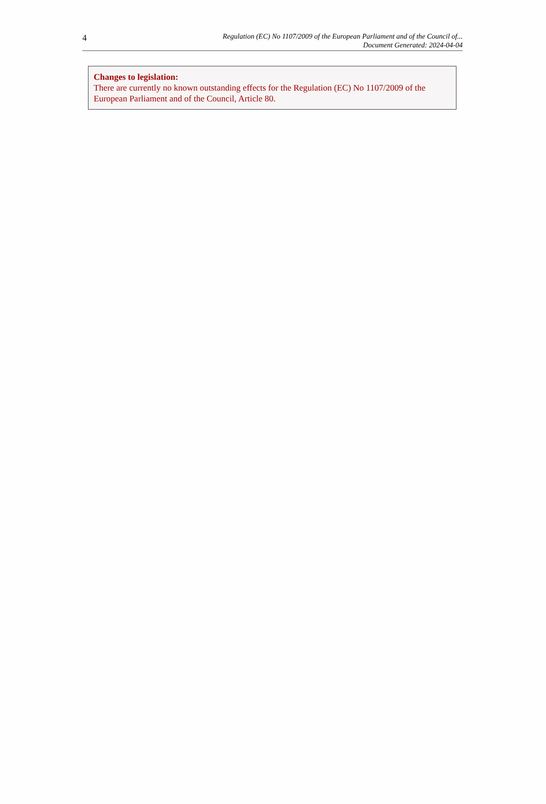4
Regulation (EC) No 1107/2009 of the European Parliament and of the Council of...
Document Generated: 2024-04-04
Changes to legislation:
There are currently no known outstanding effects for the Regulation (EC) No 1107/2009 of the European Parliament and of the Council, Article 80.